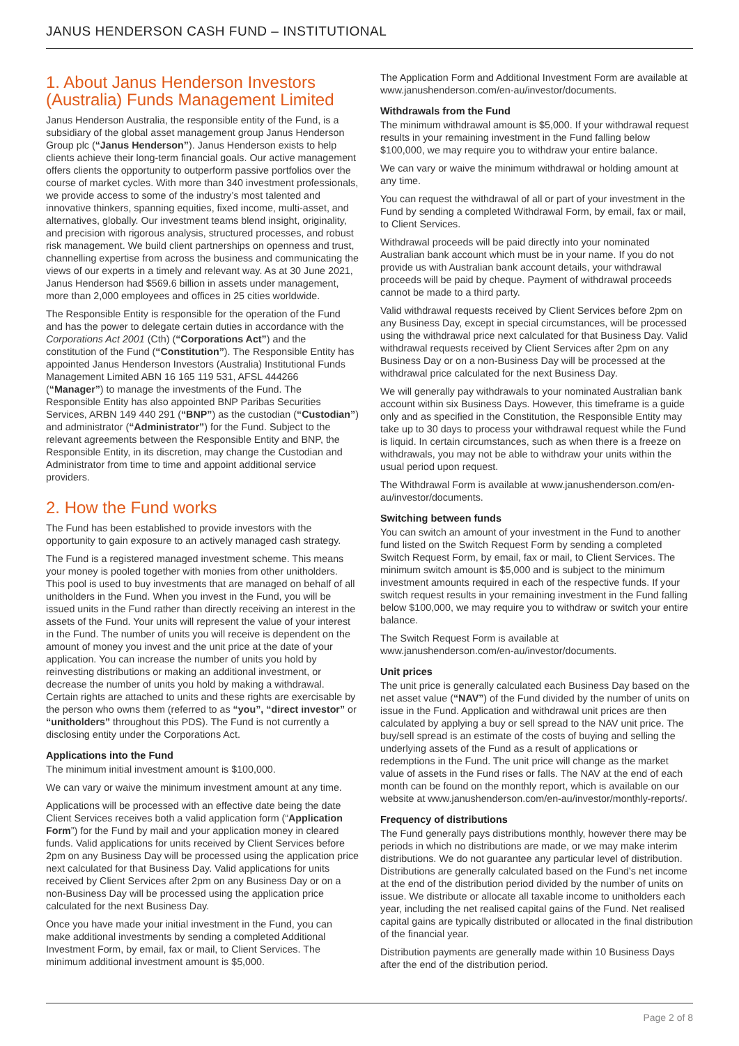JANUS HENDERSON CASH FUND – INSTITUTIONAL
1. About Janus Henderson Investors (Australia) Funds Management Limited
Janus Henderson Australia, the responsible entity of the Fund, is a subsidiary of the global asset management group Janus Henderson Group plc (“Janus Henderson”). Janus Henderson exists to help clients achieve their long-term financial goals. Our active management offers clients the opportunity to outperform passive portfolios over the course of market cycles. With more than 340 investment professionals, we provide access to some of the industry’s most talented and innovative thinkers, spanning equities, fixed income, multi-asset, and alternatives, globally. Our investment teams blend insight, originality, and precision with rigorous analysis, structured processes, and robust risk management. We build client partnerships on openness and trust, channelling expertise from across the business and communicating the views of our experts in a timely and relevant way. As at 30 June 2021, Janus Henderson had $569.6 billion in assets under management, more than 2,000 employees and offices in 25 cities worldwide.
The Responsible Entity is responsible for the operation of the Fund and has the power to delegate certain duties in accordance with the Corporations Act 2001 (Cth) (“Corporations Act”) and the constitution of the Fund (“Constitution”). The Responsible Entity has appointed Janus Henderson Investors (Australia) Institutional Funds Management Limited ABN 16 165 119 531, AFSL 444266 (“Manager”) to manage the investments of the Fund. The Responsible Entity has also appointed BNP Paribas Securities Services, ARBN 149 440 291 (“BNP”) as the custodian (“Custodian”) and administrator (“Administrator”) for the Fund. Subject to the relevant agreements between the Responsible Entity and BNP, the Responsible Entity, in its discretion, may change the Custodian and Administrator from time to time and appoint additional service providers.
2. How the Fund works
The Fund has been established to provide investors with the opportunity to gain exposure to an actively managed cash strategy.
The Fund is a registered managed investment scheme. This means your money is pooled together with monies from other unitholders. This pool is used to buy investments that are managed on behalf of all unitholders in the Fund. When you invest in the Fund, you will be issued units in the Fund rather than directly receiving an interest in the assets of the Fund. Your units will represent the value of your interest in the Fund. The number of units you will receive is dependent on the amount of money you invest and the unit price at the date of your application. You can increase the number of units you hold by reinvesting distributions or making an additional investment, or decrease the number of units you hold by making a withdrawal. Certain rights are attached to units and these rights are exercisable by the person who owns them (referred to as “you”, “direct investor” or “unitholders” throughout this PDS). The Fund is not currently a disclosing entity under the Corporations Act.
Applications into the Fund
The minimum initial investment amount is $100,000.
We can vary or waive the minimum investment amount at any time.
Applications will be processed with an effective date being the date Client Services receives both a valid application form (“Application Form”) for the Fund by mail and your application money in cleared funds. Valid applications for units received by Client Services before 2pm on any Business Day will be processed using the application price next calculated for that Business Day. Valid applications for units received by Client Services after 2pm on any Business Day or on a non-Business Day will be processed using the application price calculated for the next Business Day.
Once you have made your initial investment in the Fund, you can make additional investments by sending a completed Additional Investment Form, by email, fax or mail, to Client Services. The minimum additional investment amount is $5,000.
The Application Form and Additional Investment Form are available at www.janushenderson.com/en-au/investor/documents.
Withdrawals from the Fund
The minimum withdrawal amount is $5,000. If your withdrawal request results in your remaining investment in the Fund falling below $100,000, we may require you to withdraw your entire balance.
We can vary or waive the minimum withdrawal or holding amount at any time.
You can request the withdrawal of all or part of your investment in the Fund by sending a completed Withdrawal Form, by email, fax or mail, to Client Services.
Withdrawal proceeds will be paid directly into your nominated Australian bank account which must be in your name. If you do not provide us with Australian bank account details, your withdrawal proceeds will be paid by cheque. Payment of withdrawal proceeds cannot be made to a third party.
Valid withdrawal requests received by Client Services before 2pm on any Business Day, except in special circumstances, will be processed using the withdrawal price next calculated for that Business Day. Valid withdrawal requests received by Client Services after 2pm on any Business Day or on a non-Business Day will be processed at the withdrawal price calculated for the next Business Day.
We will generally pay withdrawals to your nominated Australian bank account within six Business Days. However, this timeframe is a guide only and as specified in the Constitution, the Responsible Entity may take up to 30 days to process your withdrawal request while the Fund is liquid. In certain circumstances, such as when there is a freeze on withdrawals, you may not be able to withdraw your units within the usual period upon request.
The Withdrawal Form is available at www.janushenderson.com/en-au/investor/documents.
Switching between funds
You can switch an amount of your investment in the Fund to another fund listed on the Switch Request Form by sending a completed Switch Request Form, by email, fax or mail, to Client Services. The minimum switch amount is $5,000 and is subject to the minimum investment amounts required in each of the respective funds. If your switch request results in your remaining investment in the Fund falling below $100,000, we may require you to withdraw or switch your entire balance.
The Switch Request Form is available at www.janushenderson.com/en-au/investor/documents.
Unit prices
The unit price is generally calculated each Business Day based on the net asset value (“NAV”) of the Fund divided by the number of units on issue in the Fund. Application and withdrawal unit prices are then calculated by applying a buy or sell spread to the NAV unit price. The buy/sell spread is an estimate of the costs of buying and selling the underlying assets of the Fund as a result of applications or redemptions in the Fund. The unit price will change as the market value of assets in the Fund rises or falls. The NAV at the end of each month can be found on the monthly report, which is available on our website at www.janushenderson.com/en-au/investor/monthly-reports/.
Frequency of distributions
The Fund generally pays distributions monthly, however there may be periods in which no distributions are made, or we may make interim distributions. We do not guarantee any particular level of distribution. Distributions are generally calculated based on the Fund’s net income at the end of the distribution period divided by the number of units on issue. We distribute or allocate all taxable income to unitholders each year, including the net realised capital gains of the Fund. Net realised capital gains are typically distributed or allocated in the final distribution of the financial year.
Distribution payments are generally made within 10 Business Days after the end of the distribution period.
Page 2 of 8